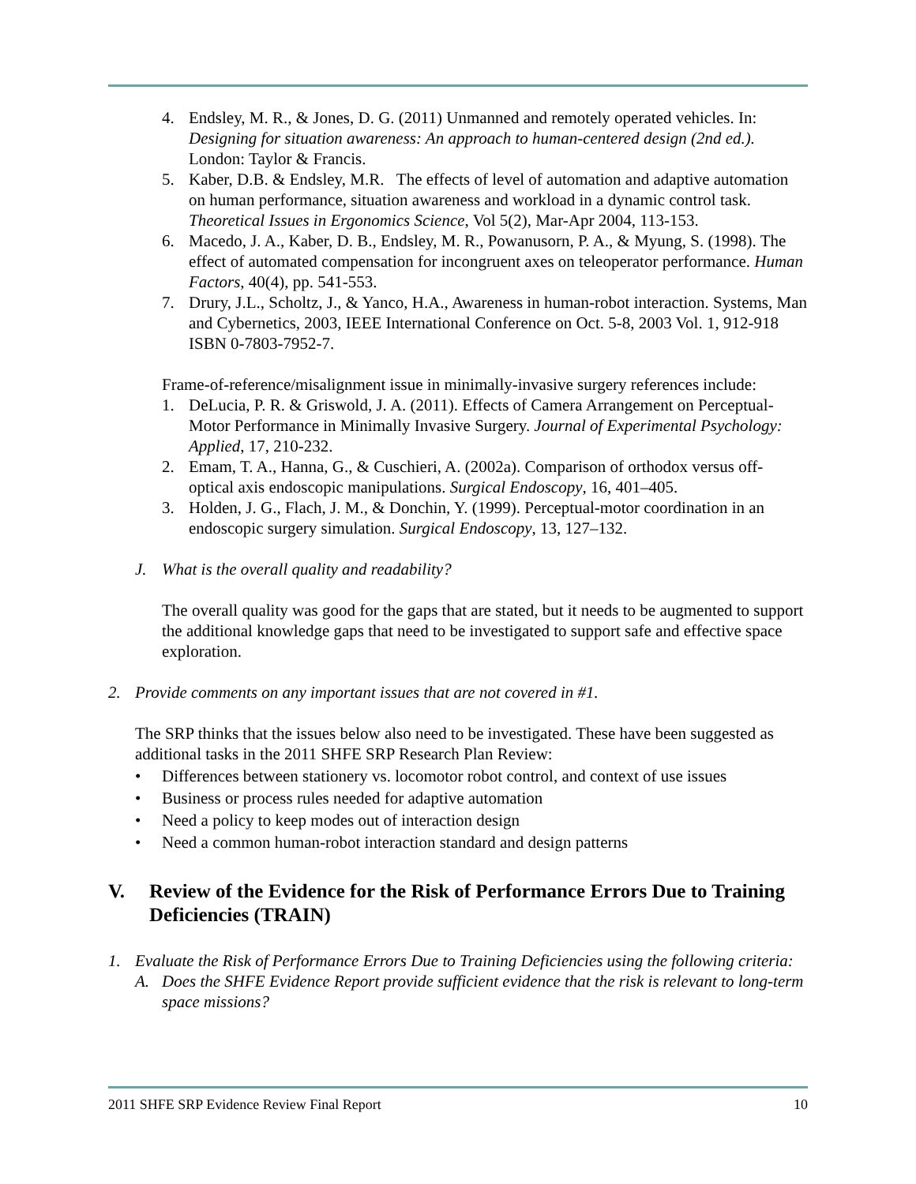4. Endsley, M. R., & Jones, D. G. (2011) Unmanned and remotely operated vehicles. In: Designing for situation awareness: An approach to human-centered design (2nd ed.). London: Taylor & Francis.
5. Kaber, D.B. & Endsley, M.R. The effects of level of automation and adaptive automation on human performance, situation awareness and workload in a dynamic control task. Theoretical Issues in Ergonomics Science, Vol 5(2), Mar-Apr 2004, 113-153.
6. Macedo, J. A., Kaber, D. B., Endsley, M. R., Powanusorn, P. A., & Myung, S. (1998). The effect of automated compensation for incongruent axes on teleoperator performance. Human Factors, 40(4), pp. 541-553.
7. Drury, J.L., Scholtz, J., & Yanco, H.A., Awareness in human-robot interaction. Systems, Man and Cybernetics, 2003, IEEE International Conference on Oct. 5-8, 2003 Vol. 1, 912-918 ISBN 0-7803-7952-7.
Frame-of-reference/misalignment issue in minimally-invasive surgery references include:
1. DeLucia, P. R. & Griswold, J. A. (2011). Effects of Camera Arrangement on Perceptual-Motor Performance in Minimally Invasive Surgery. Journal of Experimental Psychology: Applied, 17, 210-232.
2. Emam, T. A., Hanna, G., & Cuschieri, A. (2002a). Comparison of orthodox versus off-optical axis endoscopic manipulations. Surgical Endoscopy, 16, 401–405.
3. Holden, J. G., Flach, J. M., & Donchin, Y. (1999). Perceptual-motor coordination in an endoscopic surgery simulation. Surgical Endoscopy, 13, 127–132.
J. What is the overall quality and readability?
The overall quality was good for the gaps that are stated, but it needs to be augmented to support the additional knowledge gaps that need to be investigated to support safe and effective space exploration.
2. Provide comments on any important issues that are not covered in #1.
The SRP thinks that the issues below also need to be investigated. These have been suggested as additional tasks in the 2011 SHFE SRP Research Plan Review:
• Differences between stationery vs. locomotor robot control, and context of use issues
• Business or process rules needed for adaptive automation
• Need a policy to keep modes out of interaction design
• Need a common human-robot interaction standard and design patterns
V. Review of the Evidence for the Risk of Performance Errors Due to Training Deficiencies (TRAIN)
1. Evaluate the Risk of Performance Errors Due to Training Deficiencies using the following criteria:
A. Does the SHFE Evidence Report provide sufficient evidence that the risk is relevant to long-term space missions?
2011 SHFE SRP Evidence Review Final Report 10